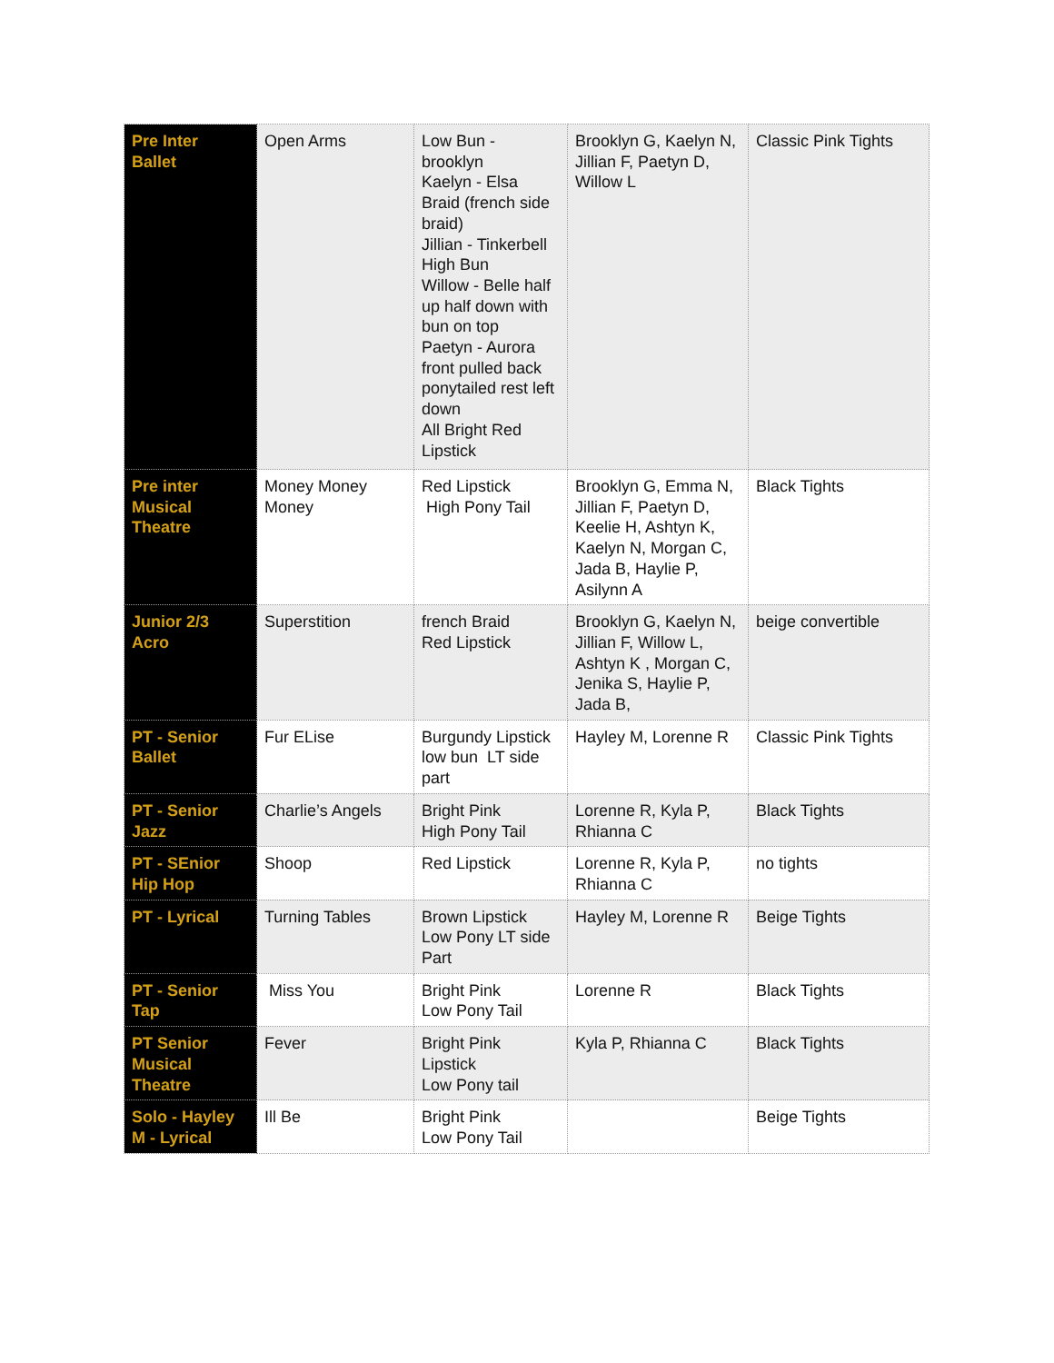| Pre Inter Ballet | Open Arms | Low Bun - brooklyn Kaelyn - Elsa Braid (french side braid) Jillian - Tinkerbell High Bun Willow - Belle half up half down with bun on top Paetyn - Aurora front pulled back ponytailed rest left down All Bright Red Lipstick | Brooklyn G, Kaelyn N, Jillian F, Paetyn D, Willow L | Classic Pink Tights |
| Pre inter Musical Theatre | Money Money Money | Red Lipstick High Pony Tail | Brooklyn G, Emma N, Jillian F, Paetyn D, Keelie H, Ashtyn K, Kaelyn N, Morgan C, Jada B, Haylie P, Asilynn A | Black Tights |
| Junior 2/3 Acro | Superstition | french Braid Red Lipstick | Brooklyn G, Kaelyn N, Jillian F, Willow L, Ashtyn K , Morgan C, Jenika S, Haylie P, Jada B, | beige convertible |
| PT - Senior Ballet | Fur ELise | Burgundy Lipstick low bun LT side part | Hayley M, Lorenne R | Classic Pink Tights |
| PT - Senior Jazz | Charlie’s Angels | Bright Pink High Pony Tail | Lorenne R, Kyla P, Rhianna C | Black Tights |
| PT - SEnior Hip Hop | Shoop | Red Lipstick | Lorenne R, Kyla P, Rhianna C | no tights |
| PT - Lyrical | Turning Tables | Brown Lipstick Low Pony LT side Part | Hayley M, Lorenne R | Beige Tights |
| PT - Senior Tap | Miss You | Bright Pink Low Pony Tail | Lorenne R | Black Tights |
| PT Senior Musical Theatre | Fever | Bright Pink Lipstick Low Pony tail | Kyla P, Rhianna C | Black Tights |
| Solo - Hayley M - Lyrical | Ill Be | Bright Pink Low Pony Tail | | Beige Tights |